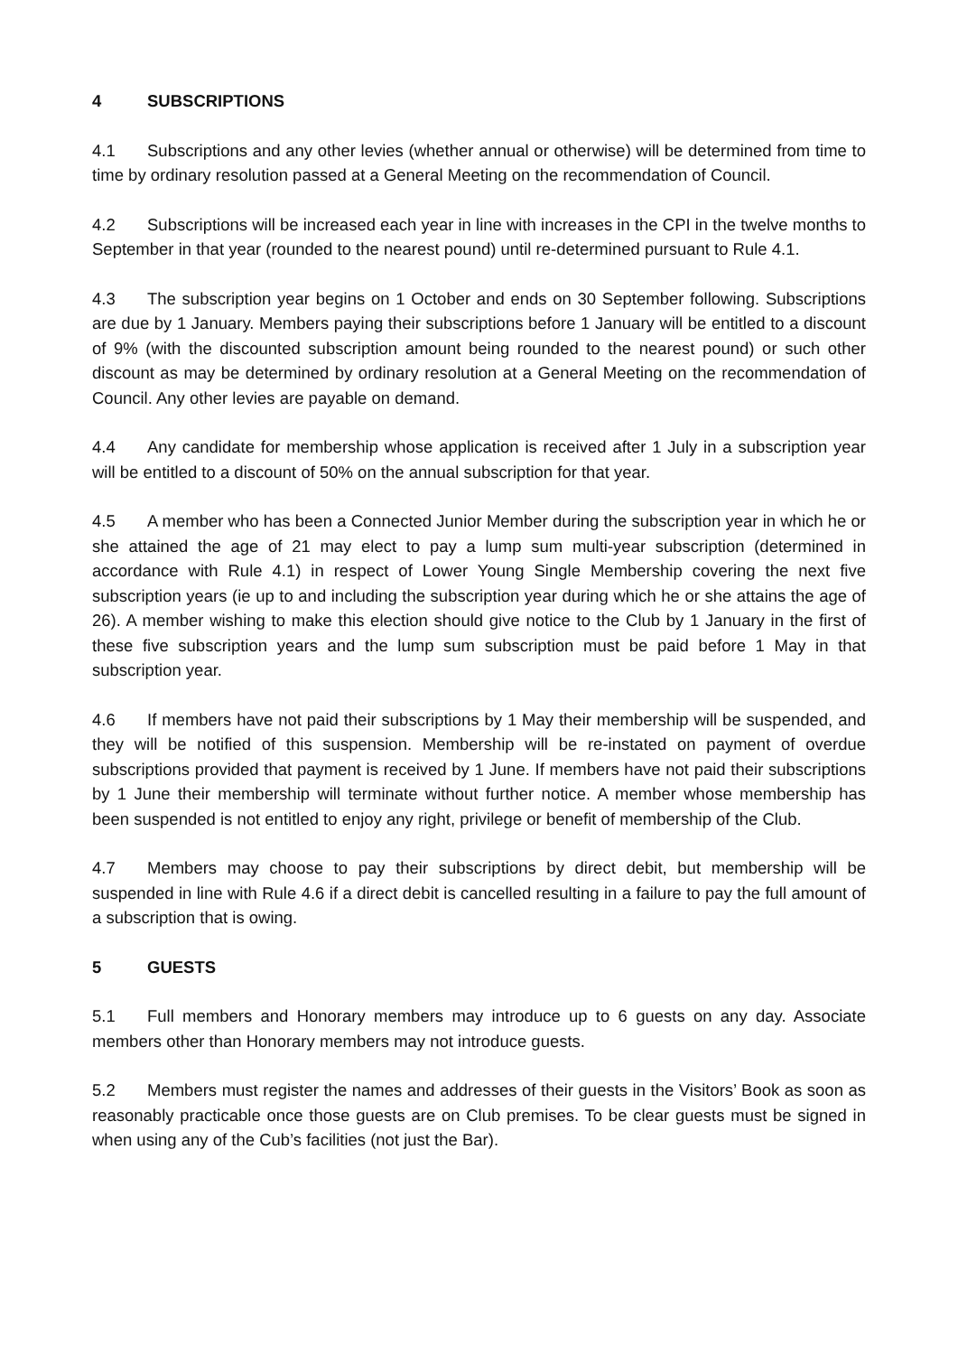4 SUBSCRIPTIONS
4.1 Subscriptions and any other levies (whether annual or otherwise) will be determined from time to time by ordinary resolution passed at a General Meeting on the recommendation of Council.
4.2 Subscriptions will be increased each year in line with increases in the CPI in the twelve months to September in that year (rounded to the nearest pound) until re-determined pursuant to Rule 4.1.
4.3 The subscription year begins on 1 October and ends on 30 September following. Subscriptions are due by 1 January. Members paying their subscriptions before 1 January will be entitled to a discount of 9% (with the discounted subscription amount being rounded to the nearest pound) or such other discount as may be determined by ordinary resolution at a General Meeting on the recommendation of Council. Any other levies are payable on demand.
4.4 Any candidate for membership whose application is received after 1 July in a subscription year will be entitled to a discount of 50% on the annual subscription for that year.
4.5 A member who has been a Connected Junior Member during the subscription year in which he or she attained the age of 21 may elect to pay a lump sum multi-year subscription (determined in accordance with Rule 4.1) in respect of Lower Young Single Membership covering the next five subscription years (ie up to and including the subscription year during which he or she attains the age of 26). A member wishing to make this election should give notice to the Club by 1 January in the first of these five subscription years and the lump sum subscription must be paid before 1 May in that subscription year.
4.6 If members have not paid their subscriptions by 1 May their membership will be suspended, and they will be notified of this suspension. Membership will be re-instated on payment of overdue subscriptions provided that payment is received by 1 June. If members have not paid their subscriptions by 1 June their membership will terminate without further notice. A member whose membership has been suspended is not entitled to enjoy any right, privilege or benefit of membership of the Club.
4.7 Members may choose to pay their subscriptions by direct debit, but membership will be suspended in line with Rule 4.6 if a direct debit is cancelled resulting in a failure to pay the full amount of a subscription that is owing.
5 GUESTS
5.1 Full members and Honorary members may introduce up to 6 guests on any day. Associate members other than Honorary members may not introduce guests.
5.2 Members must register the names and addresses of their guests in the Visitors’ Book as soon as reasonably practicable once those guests are on Club premises. To be clear guests must be signed in when using any of the Cub’s facilities (not just the Bar).